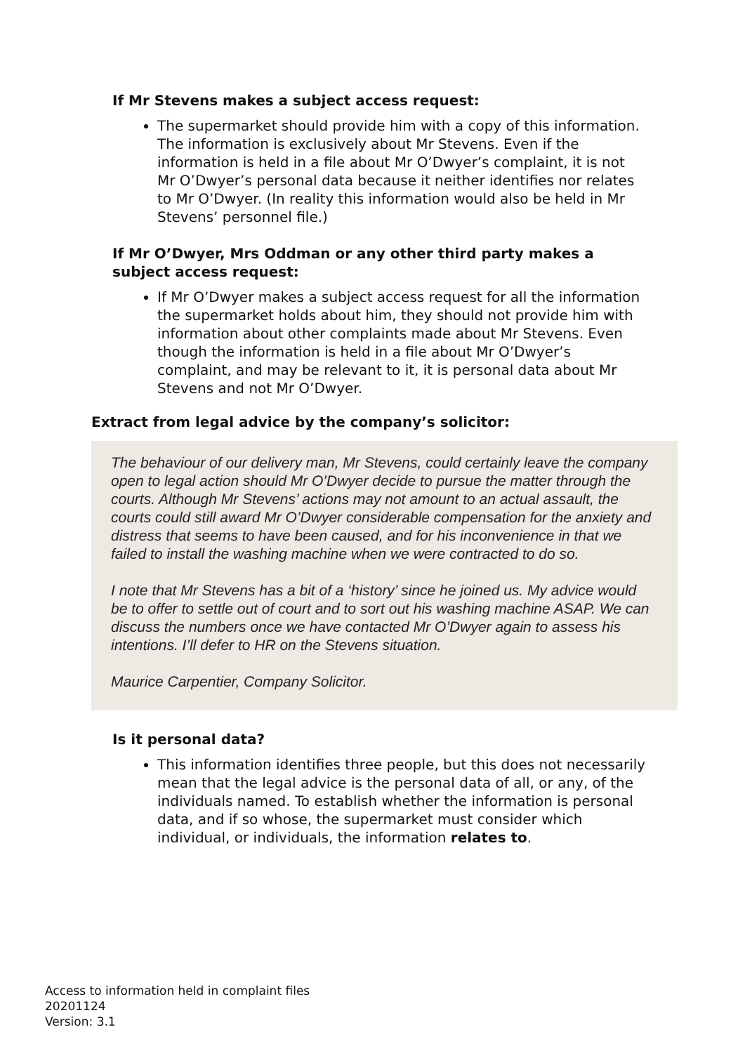If Mr Stevens makes a subject access request:
The supermarket should provide him with a copy of this information. The information is exclusively about Mr Stevens. Even if the information is held in a file about Mr O’Dwyer’s complaint, it is not Mr O’Dwyer’s personal data because it neither identifies nor relates to Mr O’Dwyer. (In reality this information would also be held in Mr Stevens’ personnel file.)
If Mr O’Dwyer, Mrs Oddman or any other third party makes a subject access request:
If Mr O’Dwyer makes a subject access request for all the information the supermarket holds about him, they should not provide him with information about other complaints made about Mr Stevens. Even though the information is held in a file about Mr O’Dwyer’s complaint, and may be relevant to it, it is personal data about Mr Stevens and not Mr O’Dwyer.
Extract from legal advice by the company’s solicitor:
The behaviour of our delivery man, Mr Stevens, could certainly leave the company open to legal action should Mr O’Dwyer decide to pursue the matter through the courts. Although Mr Stevens’ actions may not amount to an actual assault, the courts could still award Mr O’Dwyer considerable compensation for the anxiety and distress that seems to have been caused, and for his inconvenience in that we failed to install the washing machine when we were contracted to do so.
I note that Mr Stevens has a bit of a ‘history’ since he joined us. My advice would be to offer to settle out of court and to sort out his washing machine ASAP. We can discuss the numbers once we have contacted Mr O’Dwyer again to assess his intentions. I’ll defer to HR on the Stevens situation.
Maurice Carpentier, Company Solicitor.
Is it personal data?
This information identifies three people, but this does not necessarily mean that the legal advice is the personal data of all, or any, of the individuals named. To establish whether the information is personal data, and if so whose, the supermarket must consider which individual, or individuals, the information relates to.
Access to information held in complaint files
20201124
Version: 3.1